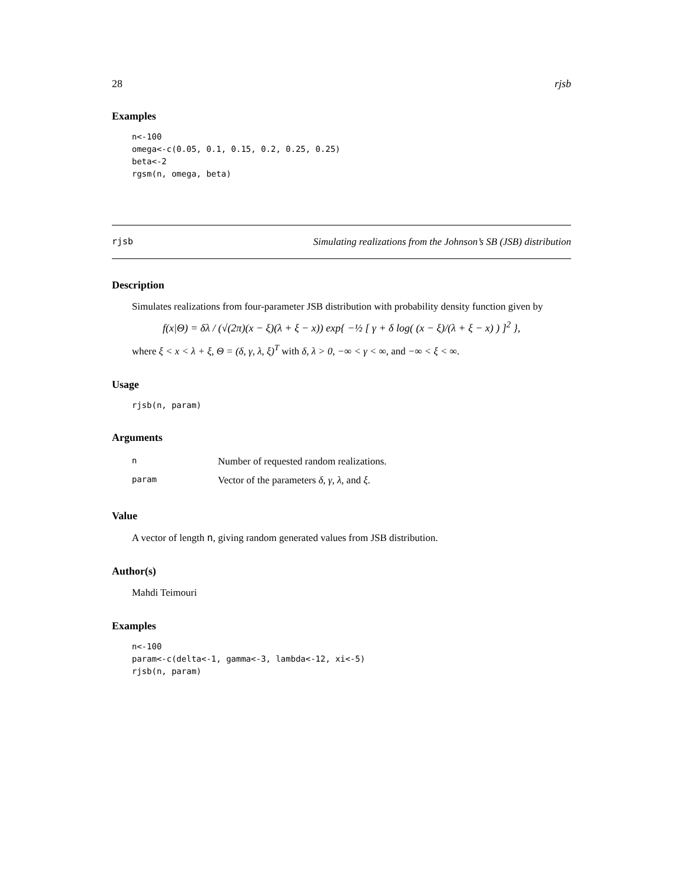28 rjsb
Examples
n<-100
omega<-c(0.05, 0.1, 0.15, 0.2, 0.25, 0.25)
beta<-2
rgsm(n, omega, beta)
rjsb Simulating realizations from the Johnson’s SB (JSB) distribution
Description
Simulates realizations from four-parameter JSB distribution with probability density function given by
f(x|Θ) = δλ / (√(2π)(x − ξ)(λ + ξ − x)) exp{ −½ [ γ + δ log( (x − ξ)/(λ + ξ − x) ) ]<sup>2</sup> },
where ξ < x < λ + ξ, Θ = (δ, γ, λ, ξ)<sup>T</sup> with δ, λ > 0, −∞ < γ < ∞, and −∞ < ξ < ∞.
Usage
rjsb(n, param)
Arguments
| n | Number of requested random realizations. |
| param | Vector of the parameters δ , γ , λ , and ξ . |
Value
A vector of length n, giving random generated values from JSB distribution.
Author(s)
Mahdi Teimouri
Examples
n<-100
param<-c(delta<-1, gamma<-3, lambda<-12, xi<-5)
rjsb(n, param)